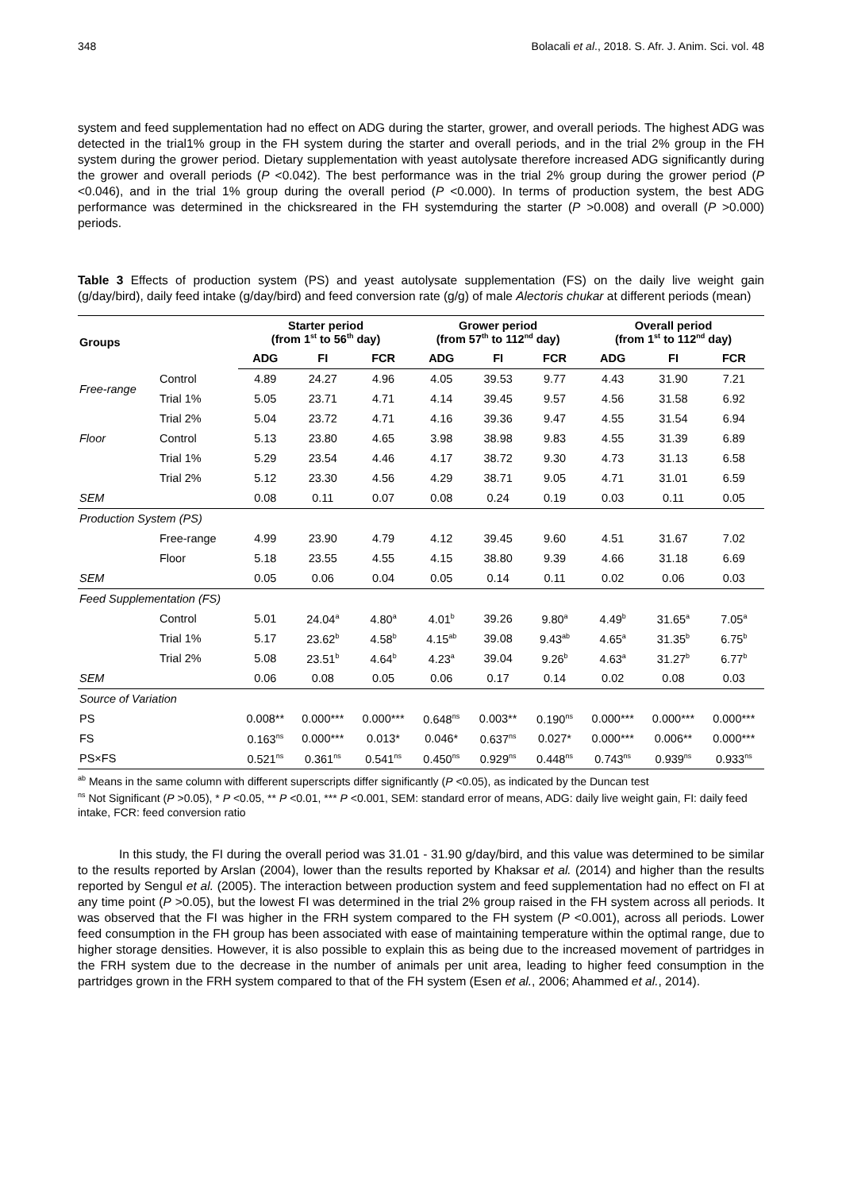348 Bolacali et al., 2018. S. Afr. J. Anim. Sci. vol. 48
system and feed supplementation had no effect on ADG during the starter, grower, and overall periods. The highest ADG was detected in the trial1% group in the FH system during the starter and overall periods, and in the trial 2% group in the FH system during the grower period. Dietary supplementation with yeast autolysate therefore increased ADG significantly during the grower and overall periods (P <0.042). The best performance was in the trial 2% group during the grower period (P <0.046), and in the trial 1% group during the overall period (P <0.000). In terms of production system, the best ADG performance was determined in the chicksreared in the FH systemduring the starter (P >0.008) and overall (P >0.000) periods.
Table 3 Effects of production system (PS) and yeast autolysate supplementation (FS) on the daily live weight gain (g/day/bird), daily feed intake (g/day/bird) and feed conversion rate (g/g) of male Alectoris chukar at different periods (mean)
| Groups | | Starter period (from 1<sup>st</sup> to 56<sup>th</sup> day) | | | Grower period (from 57<sup>th</sup> to 112<sup>nd</sup> day) | | | Overall period (from 1<sup>st</sup> to 112<sup>nd</sup> day) | | |
| --- | --- | --- | --- | --- | --- | --- | --- | --- | --- | --- |
| | | ADG | FI | FCR | ADG | FI | FCR | ADG | FI | FCR |
| Free-range | Control | 4.89 | 24.27 | 4.96 | 4.05 | 39.53 | 9.77 | 4.43 | 31.90 | 7.21 |
| | Trial 1% | 5.05 | 23.71 | 4.71 | 4.14 | 39.45 | 9.57 | 4.56 | 31.58 | 6.92 |
| | Trial 2% | 5.04 | 23.72 | 4.71 | 4.16 | 39.36 | 9.47 | 4.55 | 31.54 | 6.94 |
| Floor | Control | 5.13 | 23.80 | 4.65 | 3.98 | 38.98 | 9.83 | 4.55 | 31.39 | 6.89 |
| | Trial 1% | 5.29 | 23.54 | 4.46 | 4.17 | 38.72 | 9.30 | 4.73 | 31.13 | 6.58 |
| | Trial 2% | 5.12 | 23.30 | 4.56 | 4.29 | 38.71 | 9.05 | 4.71 | 31.01 | 6.59 |
| SEM | | 0.08 | 0.11 | 0.07 | 0.08 | 0.24 | 0.19 | 0.03 | 0.11 | 0.05 |
| Production System (PS) | | | | | | | | | | |
| | Free-range | 4.99 | 23.90 | 4.79 | 4.12 | 39.45 | 9.60 | 4.51 | 31.67 | 7.02 |
| | Floor | 5.18 | 23.55 | 4.55 | 4.15 | 38.80 | 9.39 | 4.66 | 31.18 | 6.69 |
| SEM | | 0.05 | 0.06 | 0.04 | 0.05 | 0.14 | 0.11 | 0.02 | 0.06 | 0.03 |
| Feed Supplementation (FS) | | | | | | | | | | |
| | Control | 5.01 | 24.04<sup>a</sup> | 4.80<sup>a</sup> | 4.01<sup>b</sup> | 39.26 | 9.80<sup>a</sup> | 4.49<sup>b</sup> | 31.65<sup>a</sup> | 7.05<sup>a</sup> |
| | Trial 1% | 5.17 | 23.62<sup>b</sup> | 4.58<sup>b</sup> | 4.15<sup>ab</sup> | 39.08 | 9.43<sup>ab</sup> | 4.65<sup>a</sup> | 31.35<sup>b</sup> | 6.75<sup>b</sup> |
| | Trial 2% | 5.08 | 23.51<sup>b</sup> | 4.64<sup>b</sup> | 4.23<sup>a</sup> | 39.04 | 9.26<sup>b</sup> | 4.63<sup>a</sup> | 31.27<sup>b</sup> | 6.77<sup>b</sup> |
| SEM | | 0.06 | 0.08 | 0.05 | 0.06 | 0.17 | 0.14 | 0.02 | 0.08 | 0.03 |
| Source of Variation | | | | | | | | | | |
| PS | | 0.008** | 0.000*** | 0.000*** | 0.648<sup>ns</sup> | 0.003** | 0.190<sup>ns</sup> | 0.000*** | 0.000*** | 0.000*** |
| FS | | 0.163<sup>ns</sup> | 0.000*** | 0.013* | 0.046* | 0.637<sup>ns</sup> | 0.027* | 0.000*** | 0.006** | 0.000*** |
| PS×FS | | 0.521<sup>ns</sup> | 0.361<sup>ns</sup> | 0.541<sup>ns</sup> | 0.450<sup>ns</sup> | 0.929<sup>ns</sup> | 0.448<sup>ns</sup> | 0.743<sup>ns</sup> | 0.939<sup>ns</sup> | 0.933<sup>ns</sup> |
<sup>ab</sup> Means in the same column with different superscripts differ significantly (P <0.05), as indicated by the Duncan test
<sup>ns</sup> Not Significant (P >0.05), * P <0.05, ** P <0.01, *** P <0.001, SEM: standard error of means, ADG: daily live weight gain, FI: daily feed intake, FCR: feed conversion ratio
In this study, the FI during the overall period was 31.01 - 31.90 g/day/bird, and this value was determined to be similar to the results reported by Arslan (2004), lower than the results reported by Khaksar et al. (2014) and higher than the results reported by Sengul et al. (2005). The interaction between production system and feed supplementation had no effect on FI at any time point (P >0.05), but the lowest FI was determined in the trial 2% group raised in the FH system across all periods. It was observed that the FI was higher in the FRH system compared to the FH system (P <0.001), across all periods. Lower feed consumption in the FH group has been associated with ease of maintaining temperature within the optimal range, due to higher storage densities. However, it is also possible to explain this as being due to the increased movement of partridges in the FRH system due to the decrease in the number of animals per unit area, leading to higher feed consumption in the partridges grown in the FRH system compared to that of the FH system (Esen et al., 2006; Ahammed et al., 2014).